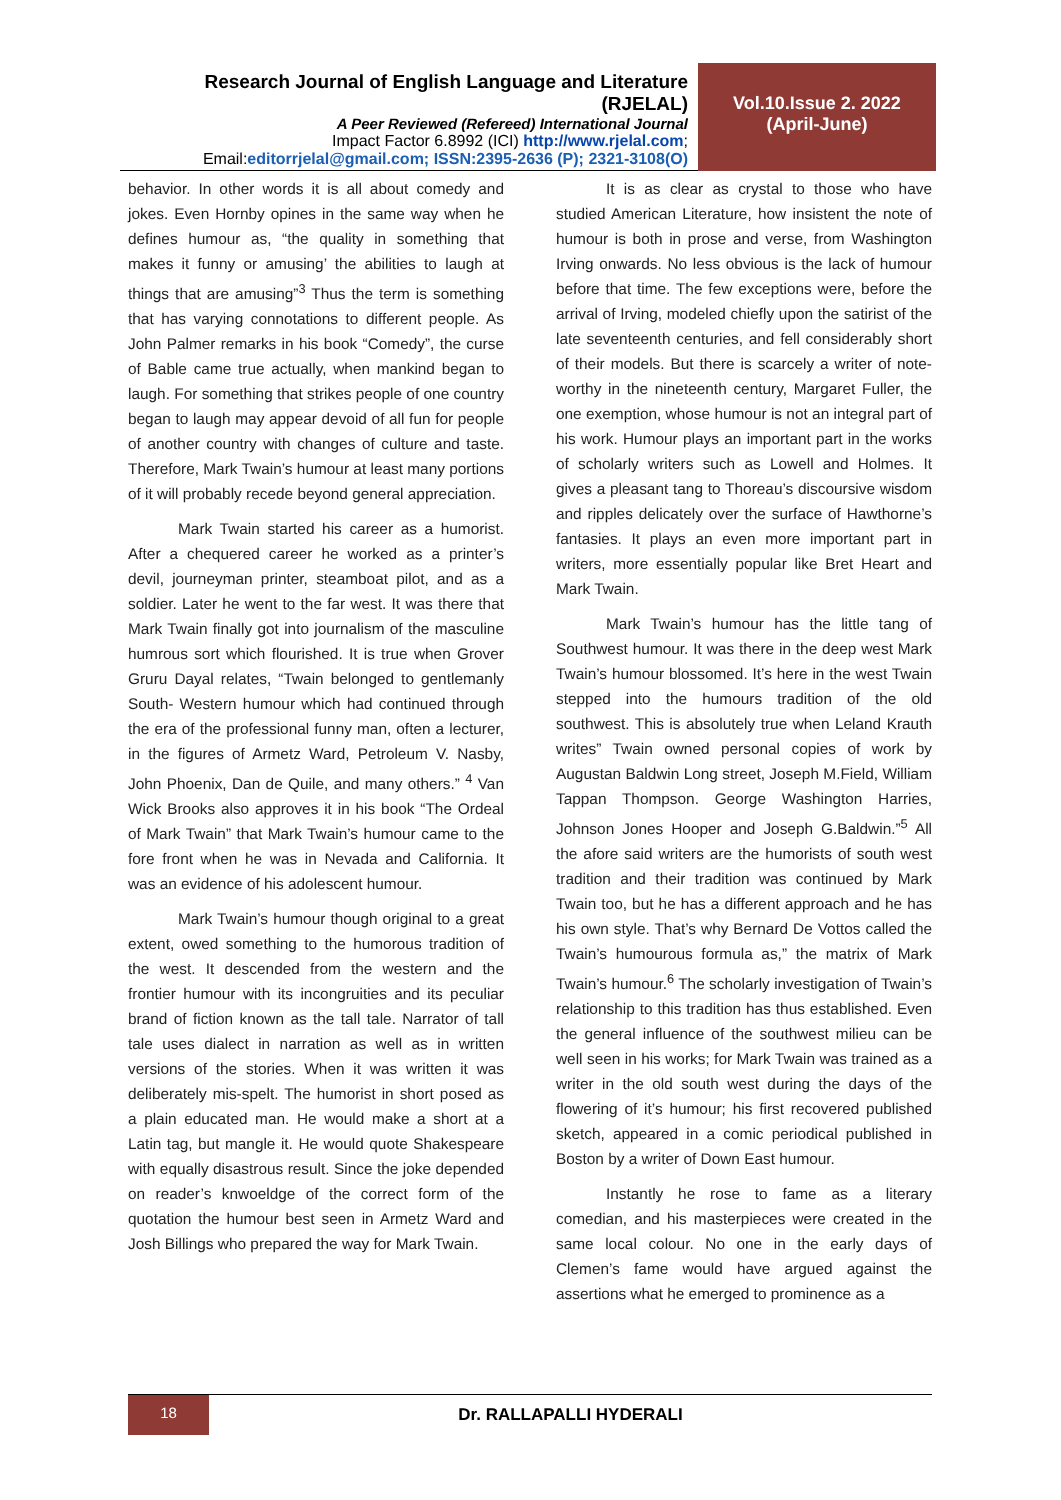Research Journal of English Language and Literature (RJELAL)
A Peer Reviewed (Refereed) International Journal
Impact Factor 6.8992 (ICI) http://www.rjelal.com;
Email:editorrjelal@gmail.com; ISSN:2395-2636 (P); 2321-3108(O)
Vol.10.Issue 2. 2022
(April-June)
behavior. In other words it is all about comedy and jokes. Even Hornby opines in the same way when he defines humour as, “the quality in something that makes it funny or amusing’ the abilities to laugh at things that are amusing”<sup>3</sup> Thus the term is something that has varying connotations to different people. As John Palmer remarks in his book “Comedy”, the curse of Bable came true actually, when mankind began to laugh. For something that strikes people of one country began to laugh may appear devoid of all fun for people of another country with changes of culture and taste. Therefore, Mark Twain’s humour at least many portions of it will probably recede beyond general appreciation.
Mark Twain started his career as a humorist. After a chequered career he worked as a printer’s devil, journeyman printer, steamboat pilot, and as a soldier. Later he went to the far west. It was there that Mark Twain finally got into journalism of the masculine humrous sort which flourished. It is true when Grover Gruru Dayal relates, “Twain belonged to gentlemanly South- Western humour which had continued through the era of the professional funny man, often a lecturer, in the figures of Armetz Ward, Petroleum V. Nasby, John Phoenix, Dan de Quile, and many others.” <sup>4</sup> Van Wick Brooks also approves it in his book “The Ordeal of Mark Twain” that Mark Twain’s humour came to the fore front when he was in Nevada and California. It was an evidence of his adolescent humour.
Mark Twain’s humour though original to a great extent, owed something to the humorous tradition of the west. It descended from the western and the frontier humour with its incongruities and its peculiar brand of fiction known as the tall tale. Narrator of tall tale uses dialect in narration as well as in written versions of the stories. When it was written it was deliberately mis-spelt. The humorist in short posed as a plain educated man. He would make a short at a Latin tag, but mangle it. He would quote Shakespeare with equally disastrous result. Since the joke depended on reader’s knwoeldge of the correct form of the quotation the humour best seen in Armetz Ward and Josh Billings who prepared the way for Mark Twain.
It is as clear as crystal to those who have studied American Literature, how insistent the note of humour is both in prose and verse, from Washington Irving onwards. No less obvious is the lack of humour before that time. The few exceptions were, before the arrival of Irving, modeled chiefly upon the satirist of the late seventeenth centuries, and fell considerably short of their models. But there is scarcely a writer of note-worthy in the nineteenth century, Margaret Fuller, the one exemption, whose humour is not an integral part of his work. Humour plays an important part in the works of scholarly writers such as Lowell and Holmes. It gives a pleasant tang to Thoreau’s discoursive wisdom and ripples delicately over the surface of Hawthorne’s fantasies. It plays an even more important part in writers, more essentially popular like Bret Heart and Mark Twain.
Mark Twain’s humour has the little tang of Southwest humour. It was there in the deep west Mark Twain’s humour blossomed. It’s here in the west Twain stepped into the humours tradition of the old southwest. This is absolutely true when Leland Krauth writes” Twain owned personal copies of work by Augustan Baldwin Long street, Joseph M.Field, William Tappan Thompson. George Washington Harries, Johnson Jones Hooper and Joseph G.Baldwin.”<sup>5</sup> All the afore said writers are the humorists of south west tradition and their tradition was continued by Mark Twain too, but he has a different approach and he has his own style. That’s why Bernard De Vottos called the Twain’s humourous formula as,” the matrix of Mark Twain’s humour.<sup>6</sup> The scholarly investigation of Twain’s relationship to this tradition has thus established. Even the general influence of the southwest milieu can be well seen in his works; for Mark Twain was trained as a writer in the old south west during the days of the flowering of it’s humour; his first recovered published sketch, appeared in a comic periodical published in Boston by a writer of Down East humour.
Instantly he rose to fame as a literary comedian, and his masterpieces were created in the same local colour. No one in the early days of Clemen’s fame would have argued against the assertions what he emerged to prominence as a
18
Dr. RALLAPALLI HYDERALI